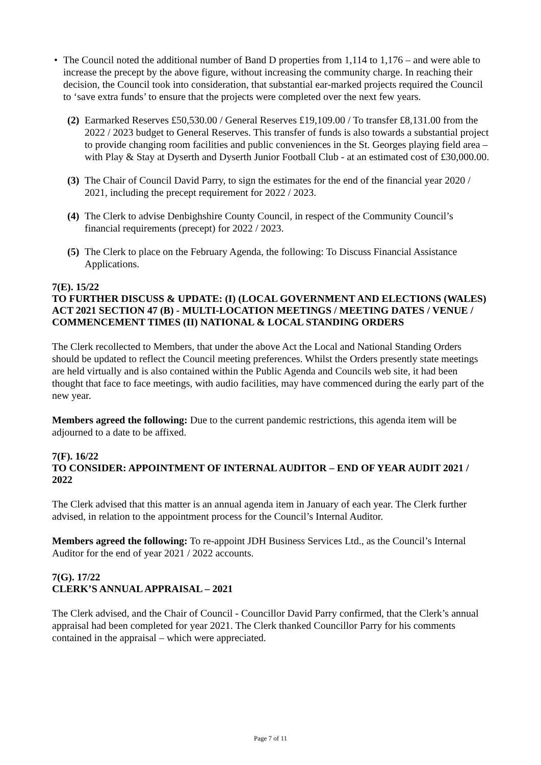• The Council noted the additional number of Band D properties from 1,114 to 1,176 – and were able to increase the precept by the above figure, without increasing the community charge. In reaching their decision, the Council took into consideration, that substantial ear-marked projects required the Council to ‘save extra funds’ to ensure that the projects were completed over the next few years.
(2) Earmarked Reserves £50,530.00 / General Reserves £19,109.00 / To transfer £8,131.00 from the 2022 / 2023 budget to General Reserves. This transfer of funds is also towards a substantial project to provide changing room facilities and public conveniences in the St. Georges playing field area – with Play & Stay at Dyserth and Dyserth Junior Football Club - at an estimated cost of £30,000.00.
(3) The Chair of Council David Parry, to sign the estimates for the end of the financial year 2020 / 2021, including the precept requirement for 2022 / 2023.
(4) The Clerk to advise Denbighshire County Council, in respect of the Community Council’s financial requirements (precept) for 2022 / 2023.
(5) The Clerk to place on the February Agenda, the following: To Discuss Financial Assistance Applications.
7(E). 15/22
TO FURTHER DISCUSS & UPDATE: (I) (LOCAL GOVERNMENT AND ELECTIONS (WALES) ACT 2021 SECTION 47 (B) - MULTI-LOCATION MEETINGS / MEETING DATES / VENUE / COMMENCEMENT TIMES (II) NATIONAL & LOCAL STANDING ORDERS
The Clerk recollected to Members, that under the above Act the Local and National Standing Orders should be updated to reflect the Council meeting preferences. Whilst the Orders presently state meetings are held virtually and is also contained within the Public Agenda and Councils web site, it had been thought that face to face meetings, with audio facilities, may have commenced during the early part of the new year.
Members agreed the following: Due to the current pandemic restrictions, this agenda item will be adjourned to a date to be affixed.
7(F). 16/22
TO CONSIDER: APPOINTMENT OF INTERNAL AUDITOR – END OF YEAR AUDIT 2021 / 2022
The Clerk advised that this matter is an annual agenda item in January of each year. The Clerk further advised, in relation to the appointment process for the Council’s Internal Auditor.
Members agreed the following: To re-appoint JDH Business Services Ltd., as the Council’s Internal Auditor for the end of year 2021 / 2022 accounts.
7(G). 17/22
CLERK’S ANNUAL APPRAISAL – 2021
The Clerk advised, and the Chair of Council - Councillor David Parry confirmed, that the Clerk’s annual appraisal had been completed for year 2021. The Clerk thanked Councillor Parry for his comments contained in the appraisal – which were appreciated.
Page 7 of 11